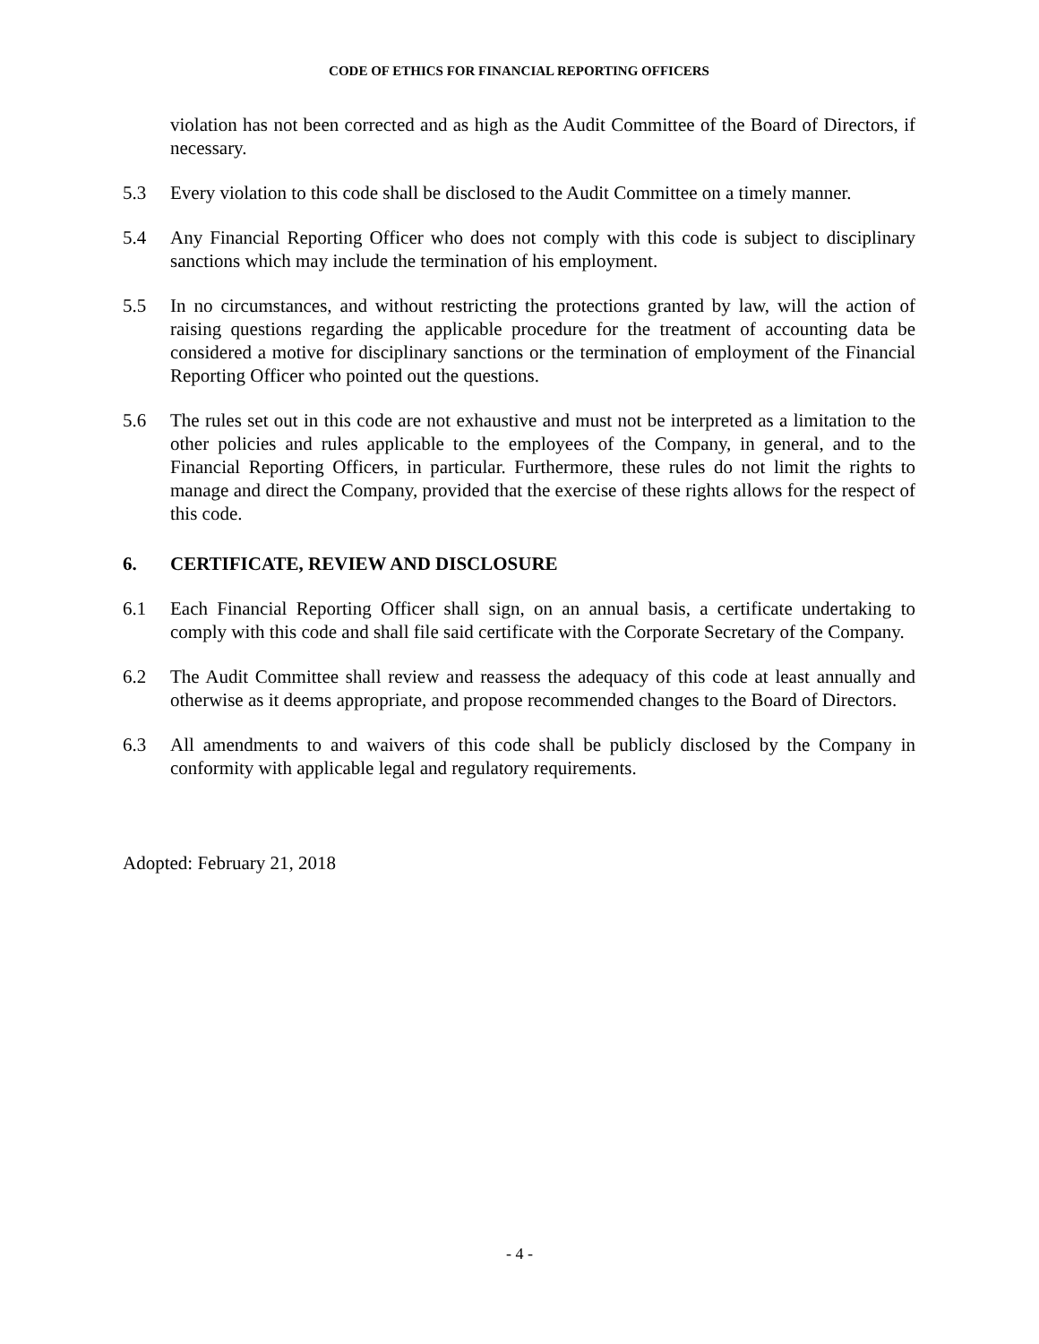CODE OF ETHICS FOR FINANCIAL REPORTING OFFICERS
violation has not been corrected and as high as the Audit Committee of the Board of Directors, if necessary.
5.3 Every violation to this code shall be disclosed to the Audit Committee on a timely manner.
5.4 Any Financial Reporting Officer who does not comply with this code is subject to disciplinary sanctions which may include the termination of his employment.
5.5 In no circumstances, and without restricting the protections granted by law, will the action of raising questions regarding the applicable procedure for the treatment of accounting data be considered a motive for disciplinary sanctions or the termination of employment of the Financial Reporting Officer who pointed out the questions.
5.6 The rules set out in this code are not exhaustive and must not be interpreted as a limitation to the other policies and rules applicable to the employees of the Company, in general, and to the Financial Reporting Officers, in particular. Furthermore, these rules do not limit the rights to manage and direct the Company, provided that the exercise of these rights allows for the respect of this code.
6. CERTIFICATE, REVIEW AND DISCLOSURE
6.1 Each Financial Reporting Officer shall sign, on an annual basis, a certificate undertaking to comply with this code and shall file said certificate with the Corporate Secretary of the Company.
6.2 The Audit Committee shall review and reassess the adequacy of this code at least annually and otherwise as it deems appropriate, and propose recommended changes to the Board of Directors.
6.3 All amendments to and waivers of this code shall be publicly disclosed by the Company in conformity with applicable legal and regulatory requirements.
Adopted: February 21, 2018
- 4 -